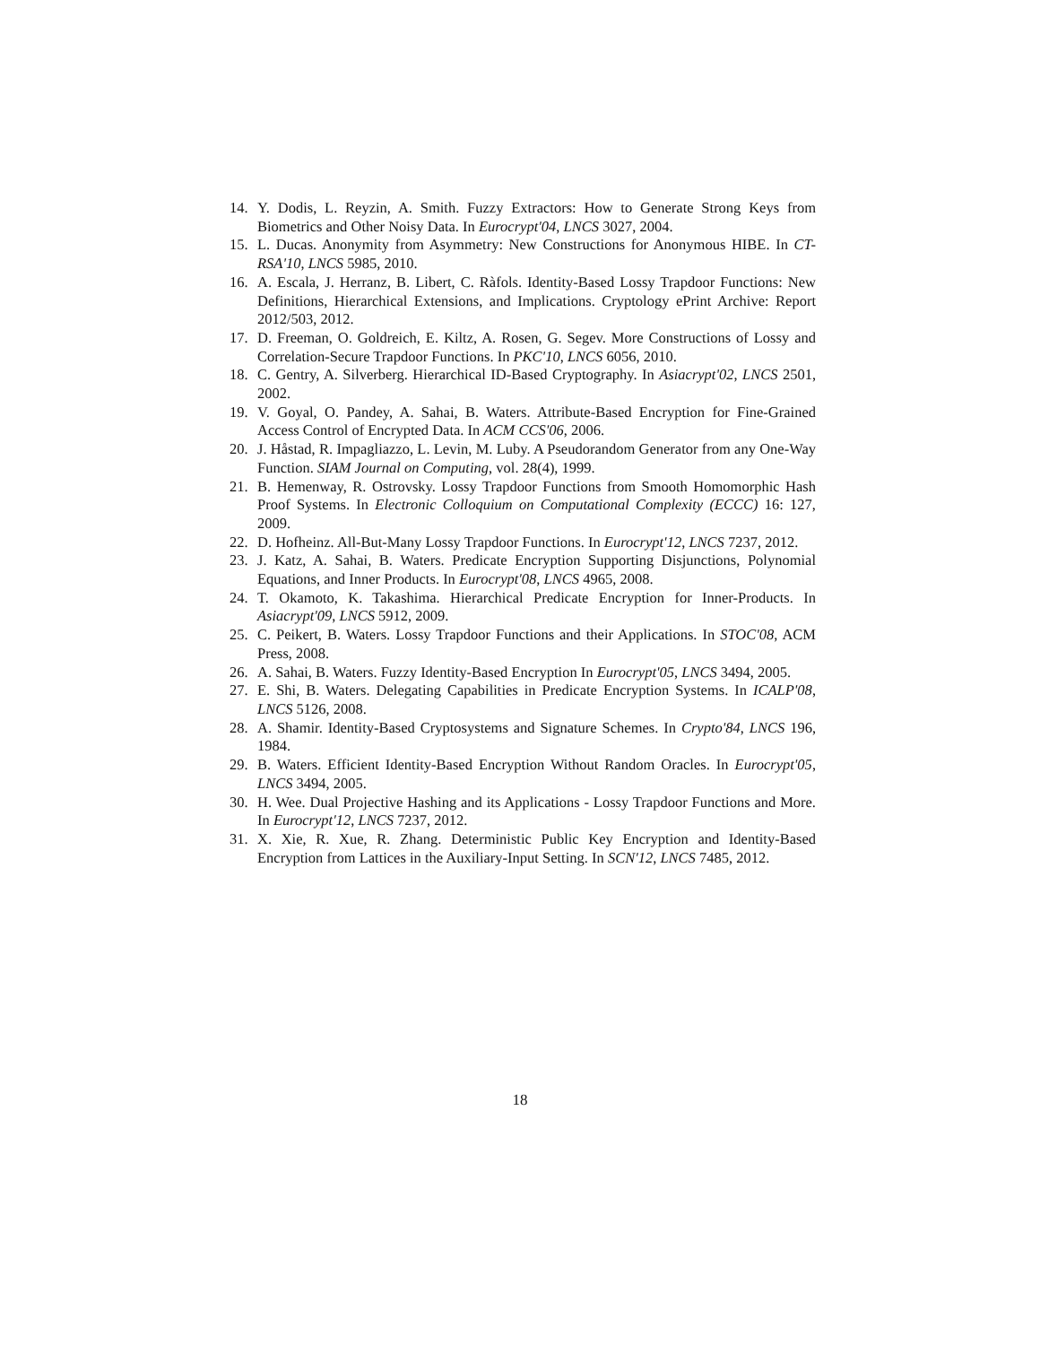14. Y. Dodis, L. Reyzin, A. Smith. Fuzzy Extractors: How to Generate Strong Keys from Biometrics and Other Noisy Data. In Eurocrypt'04, LNCS 3027, 2004.
15. L. Ducas. Anonymity from Asymmetry: New Constructions for Anonymous HIBE. In CT-RSA'10, LNCS 5985, 2010.
16. A. Escala, J. Herranz, B. Libert, C. Ràfols. Identity-Based Lossy Trapdoor Functions: New Definitions, Hierarchical Extensions, and Implications. Cryptology ePrint Archive: Report 2012/503, 2012.
17. D. Freeman, O. Goldreich, E. Kiltz, A. Rosen, G. Segev. More Constructions of Lossy and Correlation-Secure Trapdoor Functions. In PKC'10, LNCS 6056, 2010.
18. C. Gentry, A. Silverberg. Hierarchical ID-Based Cryptography. In Asiacrypt'02, LNCS 2501, 2002.
19. V. Goyal, O. Pandey, A. Sahai, B. Waters. Attribute-Based Encryption for Fine-Grained Access Control of Encrypted Data. In ACM CCS'06, 2006.
20. J. Håstad, R. Impagliazzo, L. Levin, M. Luby. A Pseudorandom Generator from any One-Way Function. SIAM Journal on Computing, vol. 28(4), 1999.
21. B. Hemenway, R. Ostrovsky. Lossy Trapdoor Functions from Smooth Homomorphic Hash Proof Systems. In Electronic Colloquium on Computational Complexity (ECCC) 16: 127, 2009.
22. D. Hofheinz. All-But-Many Lossy Trapdoor Functions. In Eurocrypt'12, LNCS 7237, 2012.
23. J. Katz, A. Sahai, B. Waters. Predicate Encryption Supporting Disjunctions, Polynomial Equations, and Inner Products. In Eurocrypt'08, LNCS 4965, 2008.
24. T. Okamoto, K. Takashima. Hierarchical Predicate Encryption for Inner-Products. In Asiacrypt'09, LNCS 5912, 2009.
25. C. Peikert, B. Waters. Lossy Trapdoor Functions and their Applications. In STOC'08, ACM Press, 2008.
26. A. Sahai, B. Waters. Fuzzy Identity-Based Encryption In Eurocrypt'05, LNCS 3494, 2005.
27. E. Shi, B. Waters. Delegating Capabilities in Predicate Encryption Systems. In ICALP'08, LNCS 5126, 2008.
28. A. Shamir. Identity-Based Cryptosystems and Signature Schemes. In Crypto'84, LNCS 196, 1984.
29. B. Waters. Efficient Identity-Based Encryption Without Random Oracles. In Eurocrypt'05, LNCS 3494, 2005.
30. H. Wee. Dual Projective Hashing and its Applications - Lossy Trapdoor Functions and More. In Eurocrypt'12, LNCS 7237, 2012.
31. X. Xie, R. Xue, R. Zhang. Deterministic Public Key Encryption and Identity-Based Encryption from Lattices in the Auxiliary-Input Setting. In SCN'12, LNCS 7485, 2012.
18